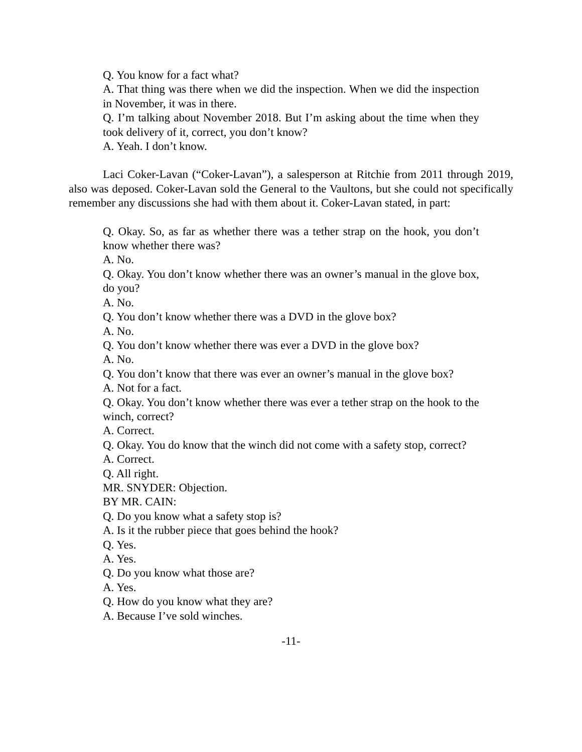Q. You know for a fact what?
A. That thing was there when we did the inspection. When we did the inspection in November, it was in there.
Q. I’m talking about November 2018. But I’m asking about the time when they took delivery of it, correct, you don’t know?
A. Yeah. I don’t know.
Laci Coker-Lavan (“Coker-Lavan”), a salesperson at Ritchie from 2011 through 2019, also was deposed. Coker-Lavan sold the General to the Vaultons, but she could not specifically remember any discussions she had with them about it. Coker-Lavan stated, in part:
Q. Okay. So, as far as whether there was a tether strap on the hook, you don’t know whether there was?
A. No.
Q. Okay. You don’t know whether there was an owner’s manual in the glove box, do you?
A. No.
Q. You don’t know whether there was a DVD in the glove box?
A. No.
Q. You don’t know whether there was ever a DVD in the glove box?
A. No.
Q. You don’t know that there was ever an owner’s manual in the glove box?
A. Not for a fact.
Q. Okay. You don’t know whether there was ever a tether strap on the hook to the winch, correct?
A. Correct.
Q. Okay. You do know that the winch did not come with a safety stop, correct?
A. Correct.
Q. All right.
MR. SNYDER: Objection.
BY MR. CAIN:
Q. Do you know what a safety stop is?
A. Is it the rubber piece that goes behind the hook?
Q. Yes.
A. Yes.
Q. Do you know what those are?
A. Yes.
Q. How do you know what they are?
A. Because I’ve sold winches.
-11-